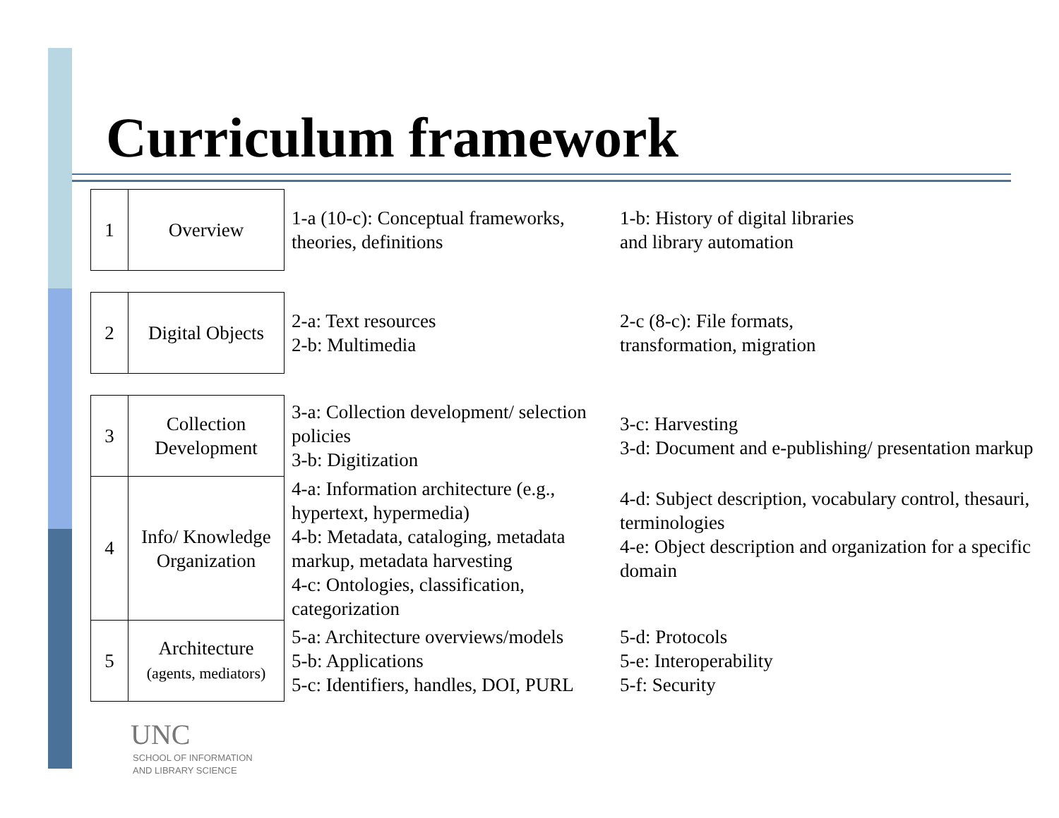Curriculum framework
| 1 | Overview | 1-a (10-c): Conceptual frameworks, theories, definitions | 1-b: History of digital libraries and library automation |
| 2 | Digital Objects | 2-a: Text resources 2-b: Multimedia | 2-c (8-c): File formats, transformation, migration |
| 3 | Collection Development | 3-a: Collection development/ selection policies 3-b: Digitization | 3-c: Harvesting 3-d: Document and e-publishing/ presentation markup |
| 4 | Info/ Knowledge Organization | 4-a: Information architecture (e.g., hypertext, hypermedia) 4-b: Metadata, cataloging, metadata markup, metadata harvesting 4-c: Ontologies, classification, categorization | 4-d: Subject description, vocabulary control, thesauri, terminologies 4-e: Object description and organization for a specific domain |
| 5 | Architecture (agents, mediators) | 5-a: Architecture overviews/models 5-b: Applications 5-c: Identifiers, handles, DOI, PURL | 5-d: Protocols 5-e: Interoperability 5-f: Security |
UNC
SCHOOL OF INFORMATION
AND LIBRARY SCIENCE